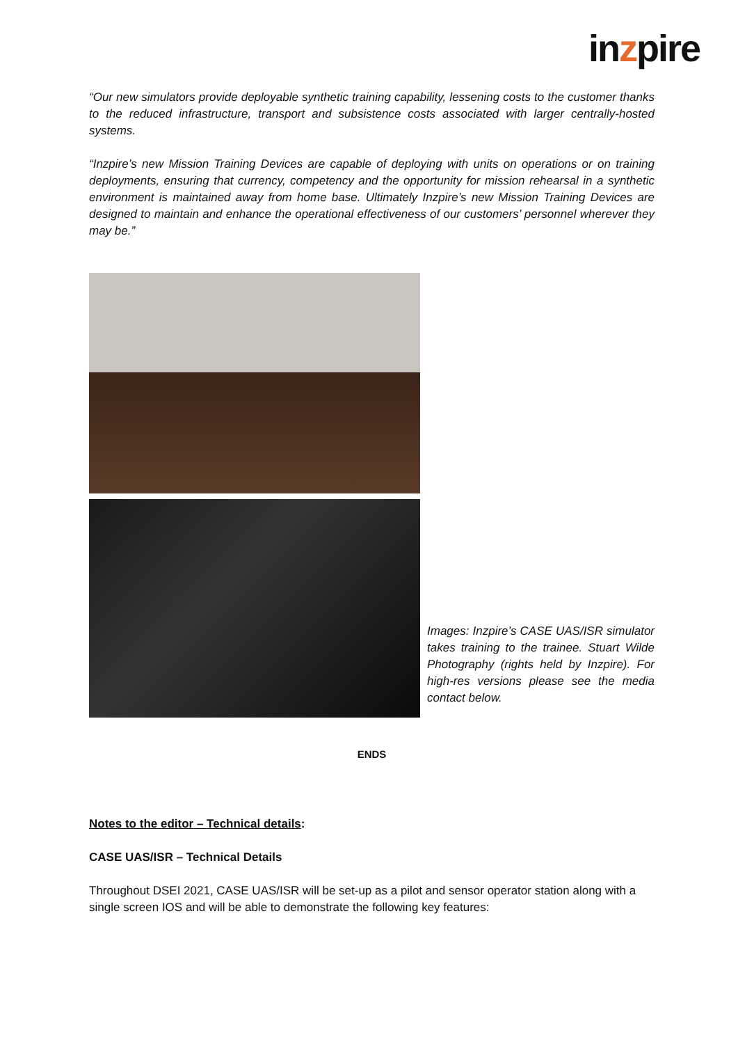inzpire
“Our new simulators provide deployable synthetic training capability, lessening costs to the customer thanks to the reduced infrastructure, transport and subsistence costs associated with larger centrally-hosted systems.
“Inzpire’s new Mission Training Devices are capable of deploying with units on operations or on training deployments, ensuring that currency, competency and the opportunity for mission rehearsal in a synthetic environment is maintained away from home base. Ultimately Inzpire’s new Mission Training Devices are designed to maintain and enhance the operational effectiveness of our customers’ personnel wherever they may be.”
Images: Inzpire’s CASE UAS/ISR simulator takes training to the trainee. Stuart Wilde Photography (rights held by Inzpire). For high-res versions please see the media contact below.
ENDS
Notes to the editor – Technical details:
CASE UAS/ISR – Technical Details
Throughout DSEI 2021, CASE UAS/ISR will be set-up as a pilot and sensor operator station along with a single screen IOS and will be able to demonstrate the following key features: